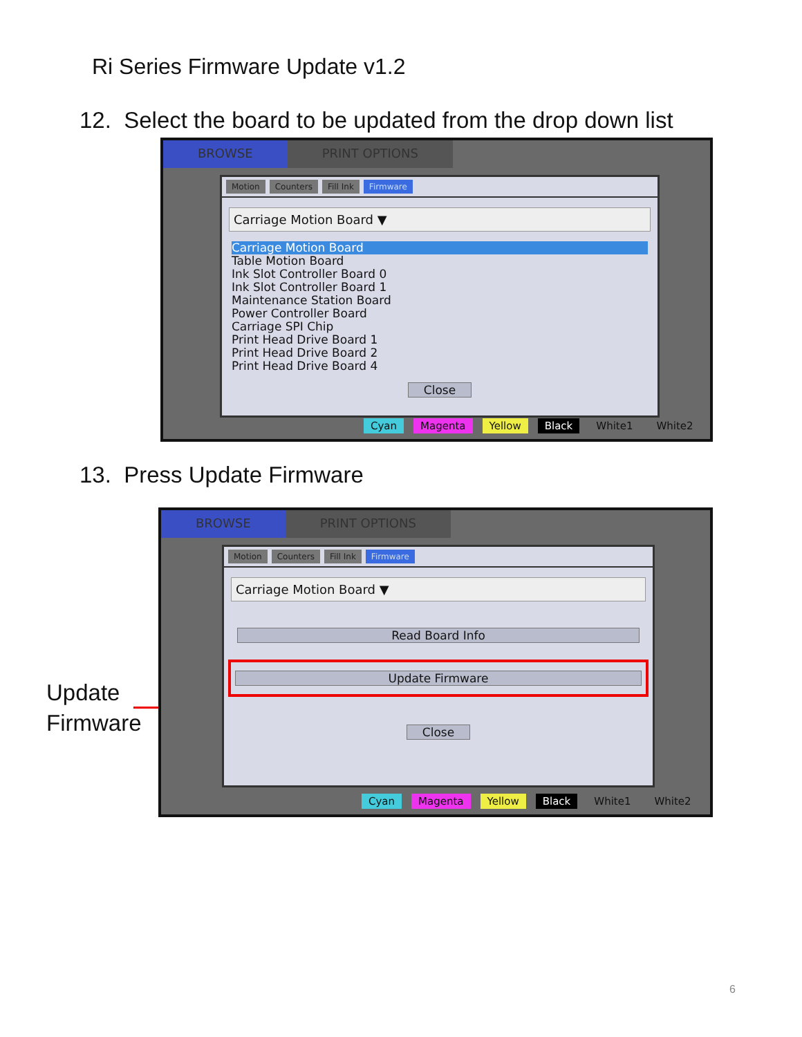Ri Series Firmware Update v1.2
12. Select the board to be updated from the drop down list
BROWSE PRINT OPTIONS
Motion Counters Fill Ink Firmware
Carriage Motion Board ▼
Carriage Motion Board
Table Motion Board
Ink Slot Controller Board 0
Ink Slot Controller Board 1
Maintenance Station Board
Power Controller Board
Carriage SPI Chip
Print Head Drive Board 1
Print Head Drive Board 2
Print Head Drive Board 4
Close
Cyan Magenta Yellow Black White1 White2
13. Press Update Firmware
Update
Firmware
BROWSE PRINT OPTIONS
Motion Counters Fill Ink Firmware
Carriage Motion Board ▼
Read Board Info
Update Firmware
Close
Cyan Magenta Yellow Black White1 White2
6